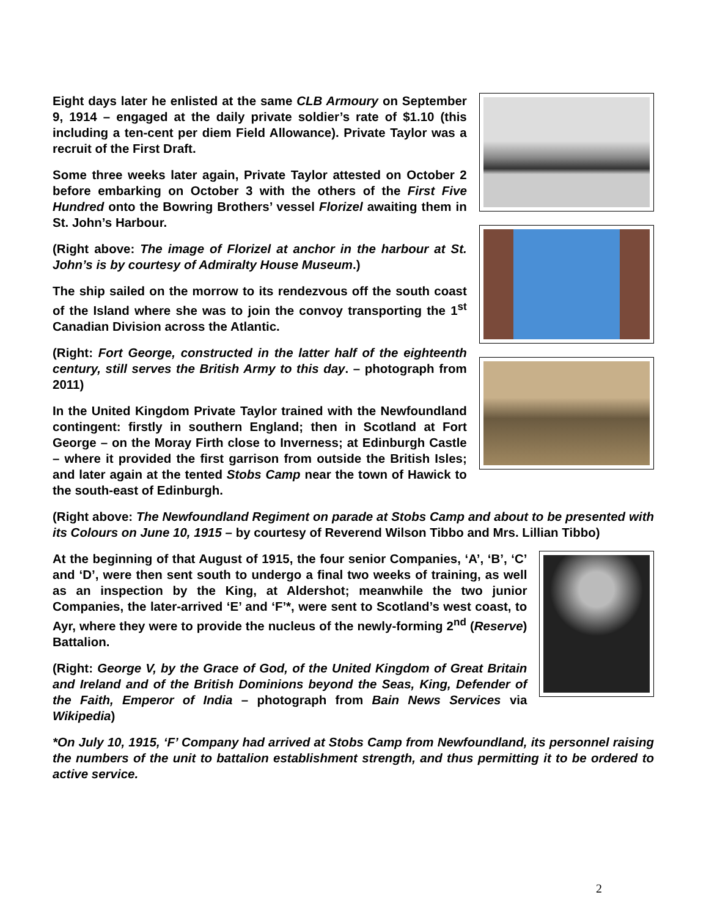Eight days later he enlisted at the same CLB Armoury on September 9, 1914 – engaged at the daily private soldier’s rate of $1.10 (this including a ten-cent per diem Field Allowance). Private Taylor was a recruit of the First Draft.
Some three weeks later again, Private Taylor attested on October 2 before embarking on October 3 with the others of the First Five Hundred onto the Bowring Brothers’ vessel Florizel awaiting them in St. John’s Harbour.
(Right above: The image of Florizel at anchor in the harbour at St. John’s is by courtesy of Admiralty House Museum.)
The ship sailed on the morrow to its rendezvous off the south coast of the Island where she was to join the convoy transporting the 1<sup>st</sup> Canadian Division across the Atlantic.
(Right: Fort George, constructed in the latter half of the eighteenth century, still serves the British Army to this day. – photograph from 2011)
In the United Kingdom Private Taylor trained with the Newfoundland contingent: firstly in southern England; then in Scotland at Fort George – on the Moray Firth close to Inverness; at Edinburgh Castle – where it provided the first garrison from outside the British Isles; and later again at the tented Stobs Camp near the town of Hawick to the south-east of Edinburgh.
(Right above: The Newfoundland Regiment on parade at Stobs Camp and about to be presented with its Colours on June 10, 1915 – by courtesy of Reverend Wilson Tibbo and Mrs. Lillian Tibbo)
At the beginning of that August of 1915, the four senior Companies, ‘A’, ‘B’, ‘C’ and ‘D’, were then sent south to undergo a final two weeks of training, as well as an inspection by the King, at Aldershot; meanwhile the two junior Companies, the later-arrived ‘E’ and ‘F’*, were sent to Scotland’s west coast, to Ayr, where they were to provide the nucleus of the newly-forming 2<sup>nd</sup> (Reserve) Battalion.
(Right: George V, by the Grace of God, of the United Kingdom of Great Britain and Ireland and of the British Dominions beyond the Seas, King, Defender of the Faith, Emperor of India – photograph from Bain News Services via Wikipedia)
*On July 10, 1915, ‘F’ Company had arrived at Stobs Camp from Newfoundland, its personnel raising the numbers of the unit to battalion establishment strength, and thus permitting it to be ordered to active service.
2